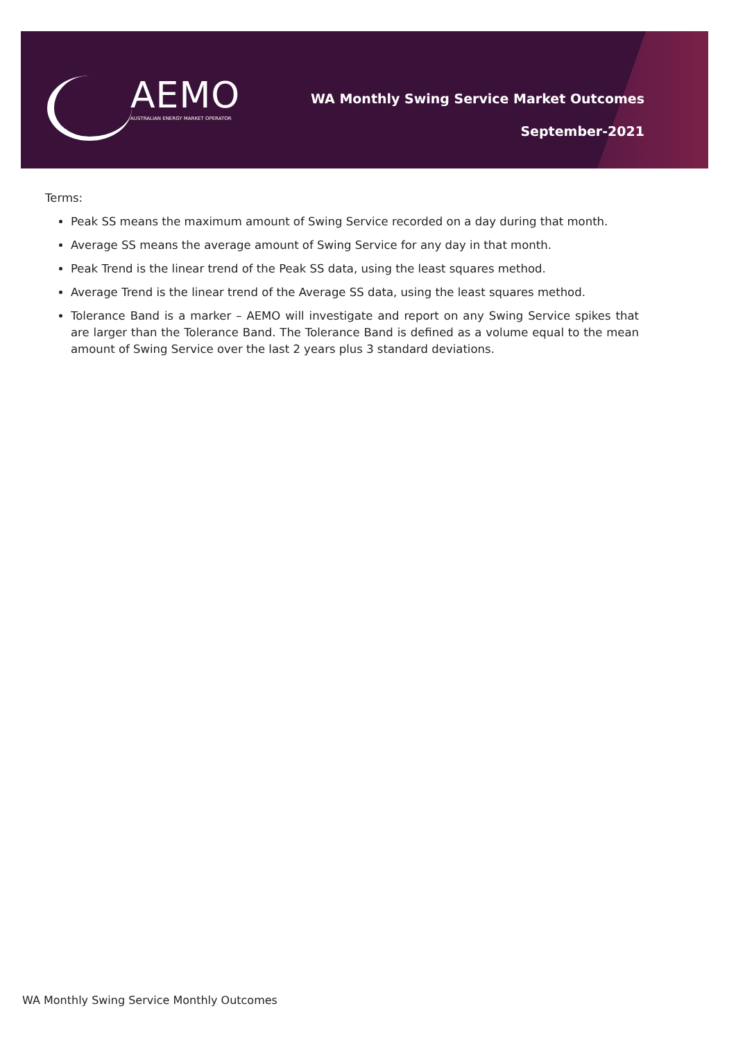AEMO
AUSTRALIAN ENERGY MARKET OPERATOR
WA Monthly Swing Service Market Outcomes
September-2021
Terms:
Peak SS means the maximum amount of Swing Service recorded on a day during that month.
Average SS means the average amount of Swing Service for any day in that month.
Peak Trend is the linear trend of the Peak SS data, using the least squares method.
Average Trend is the linear trend of the Average SS data, using the least squares method.
Tolerance Band is a marker – AEMO will investigate and report on any Swing Service spikes that are larger than the Tolerance Band. The Tolerance Band is defined as a volume equal to the mean amount of Swing Service over the last 2 years plus 3 standard deviations.
WA Monthly Swing Service Monthly Outcomes